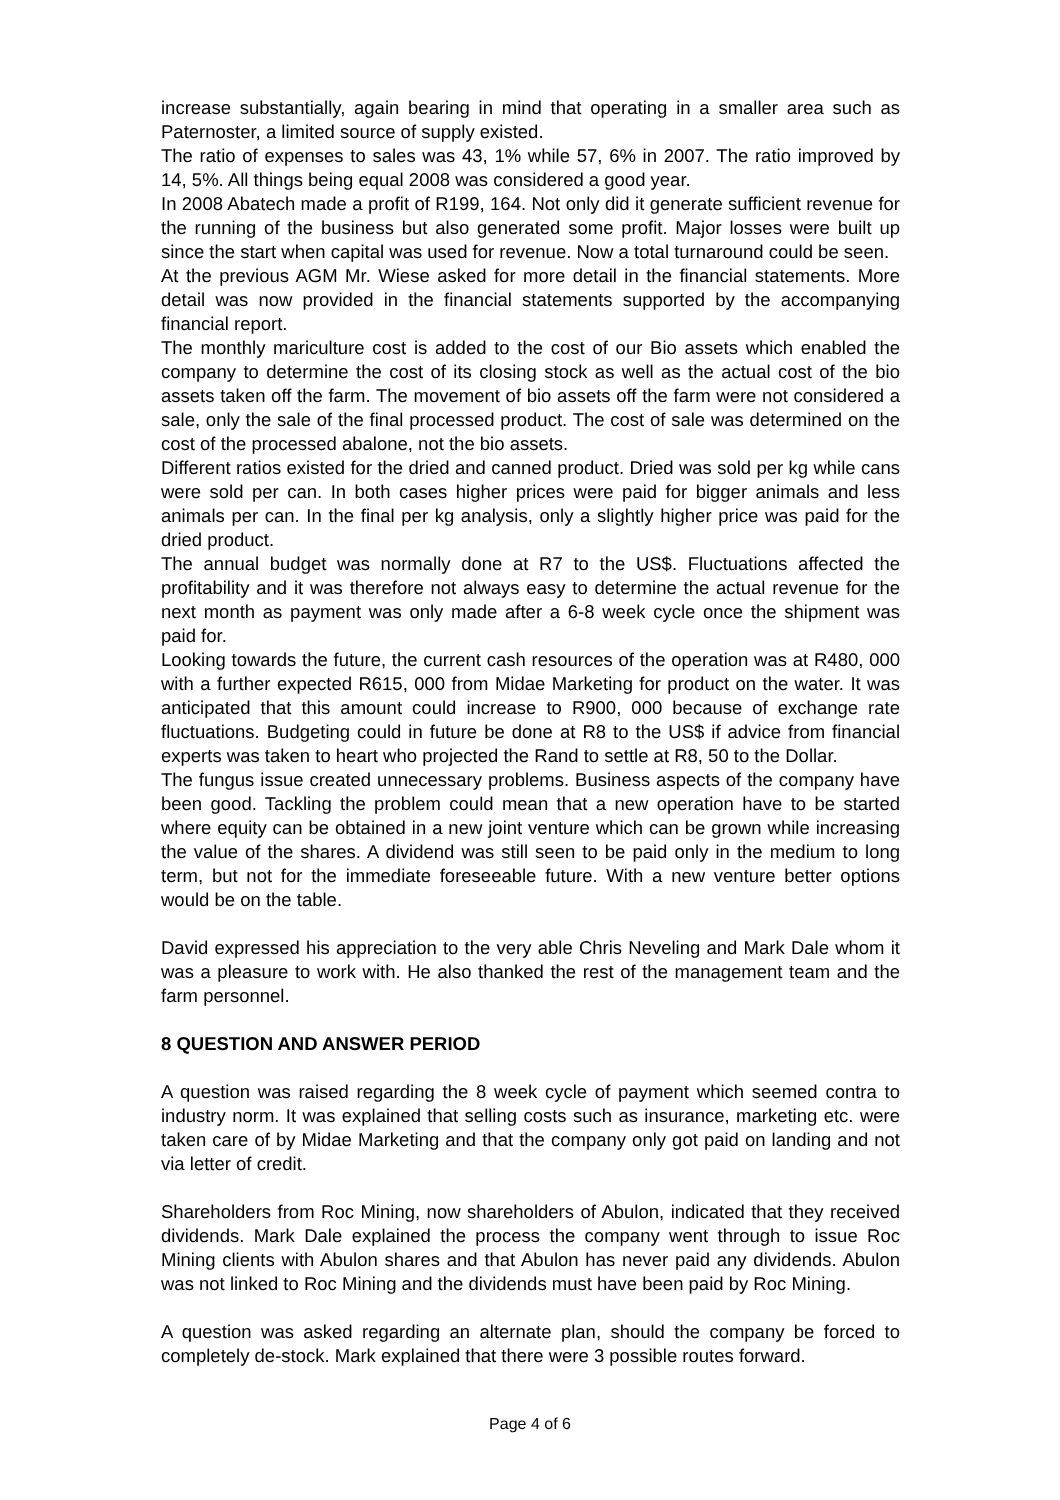increase substantially, again bearing in mind that operating in a smaller area such as Paternoster, a limited source of supply existed.
The ratio of expenses to sales was 43, 1% while 57, 6% in 2007. The ratio improved by 14, 5%. All things being equal 2008 was considered a good year.
In 2008 Abatech made a profit of R199, 164. Not only did it generate sufficient revenue for the running of the business but also generated some profit. Major losses were built up since the start when capital was used for revenue. Now a total turnaround could be seen.
At the previous AGM Mr. Wiese asked for more detail in the financial statements. More detail was now provided in the financial statements supported by the accompanying financial report.
The monthly mariculture cost is added to the cost of our Bio assets which enabled the company to determine the cost of its closing stock as well as the actual cost of the bio assets taken off the farm. The movement of bio assets off the farm were not considered a sale, only the sale of the final processed product. The cost of sale was determined on the cost of the processed abalone, not the bio assets.
Different ratios existed for the dried and canned product. Dried was sold per kg while cans were sold per can. In both cases higher prices were paid for bigger animals and less animals per can. In the final per kg analysis, only a slightly higher price was paid for the dried product.
The annual budget was normally done at R7 to the US$. Fluctuations affected the profitability and it was therefore not always easy to determine the actual revenue for the next month as payment was only made after a 6-8 week cycle once the shipment was paid for.
Looking towards the future, the current cash resources of the operation was at R480, 000 with a further expected R615, 000 from Midae Marketing for product on the water. It was anticipated that this amount could increase to R900, 000 because of exchange rate fluctuations. Budgeting could in future be done at R8 to the US$ if advice from financial experts was taken to heart who projected the Rand to settle at R8, 50 to the Dollar.
The fungus issue created unnecessary problems. Business aspects of the company have been good. Tackling the problem could mean that a new operation have to be started where equity can be obtained in a new joint venture which can be grown while increasing the value of the shares. A dividend was still seen to be paid only in the medium to long term, but not for the immediate foreseeable future. With a new venture better options would be on the table.
David expressed his appreciation to the very able Chris Neveling and Mark Dale whom it was a pleasure to work with. He also thanked the rest of the management team and the farm personnel.
8 QUESTION AND ANSWER PERIOD
A question was raised regarding the 8 week cycle of payment which seemed contra to industry norm. It was explained that selling costs such as insurance, marketing etc. were taken care of by Midae Marketing and that the company only got paid on landing and not via letter of credit.
Shareholders from Roc Mining, now shareholders of Abulon, indicated that they received dividends. Mark Dale explained the process the company went through to issue Roc Mining clients with Abulon shares and that Abulon has never paid any dividends. Abulon was not linked to Roc Mining and the dividends must have been paid by Roc Mining.
A question was asked regarding an alternate plan, should the company be forced to completely de-stock. Mark explained that there were 3 possible routes forward.
Page 4 of 6